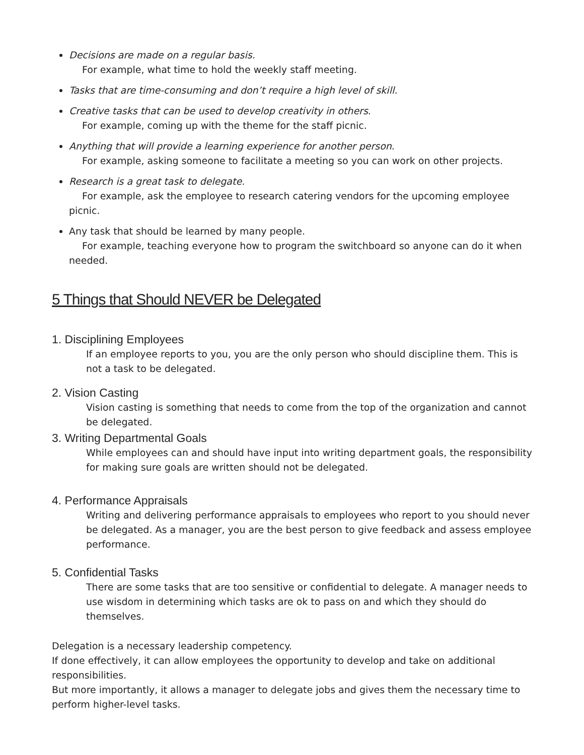Decisions are made on a regular basis.
For example, what time to hold the weekly staff meeting.
Tasks that are time-consuming and don’t require a high level of skill.
Creative tasks that can be used to develop creativity in others.
For example, coming up with the theme for the staff picnic.
Anything that will provide a learning experience for another person.
For example, asking someone to facilitate a meeting so you can work on other projects.
Research is a great task to delegate.
For example, ask the employee to research catering vendors for the upcoming employee picnic.
Any task that should be learned by many people.
For example, teaching everyone how to program the switchboard so anyone can do it when needed.
5 Things that Should NEVER be Delegated
1. Disciplining Employees
If an employee reports to you, you are the only person who should discipline them. This is not a task to be delegated.
2. Vision Casting
Vision casting is something that needs to come from the top of the organization and cannot be delegated.
3. Writing Departmental Goals
While employees can and should have input into writing department goals, the responsibility for making sure goals are written should not be delegated.
4. Performance Appraisals
Writing and delivering performance appraisals to employees who report to you should never be delegated. As a manager, you are the best person to give feedback and assess employee performance.
5. Confidential Tasks
There are some tasks that are too sensitive or confidential to delegate. A manager needs to use wisdom in determining which tasks are ok to pass on and which they should do themselves.
Delegation is a necessary leadership competency.
If done effectively, it can allow employees the opportunity to develop and take on additional responsibilities.
But more importantly, it allows a manager to delegate jobs and gives them the necessary time to perform higher-level tasks.